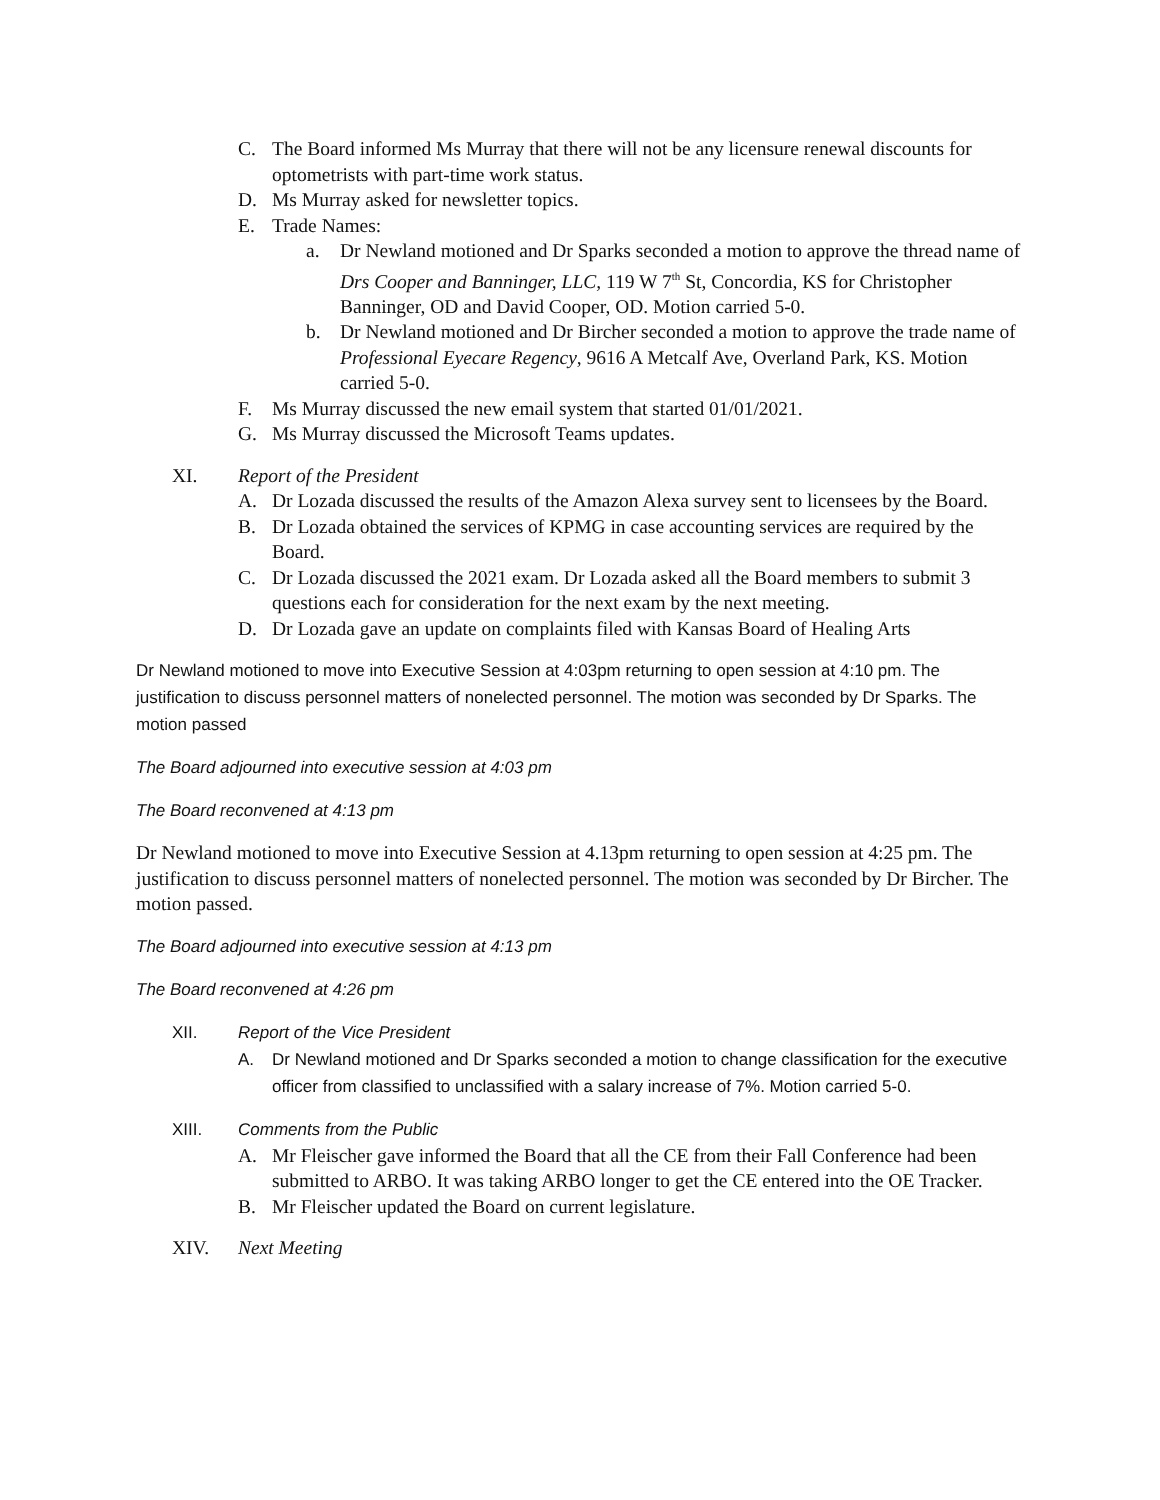C. The Board informed Ms Murray that there will not be any licensure renewal discounts for optometrists with part-time work status.
D. Ms Murray asked for newsletter topics.
E. Trade Names:
a. Dr Newland motioned and Dr Sparks seconded a motion to approve the thread name of Drs Cooper and Banninger, LLC, 119 W 7<sup>th</sup> St, Concordia, KS for Christopher Banninger, OD and David Cooper, OD. Motion carried 5-0.
b. Dr Newland motioned and Dr Bircher seconded a motion to approve the trade name of Professional Eyecare Regency, 9616 A Metcalf Ave, Overland Park, KS. Motion carried 5-0.
F. Ms Murray discussed the new email system that started 01/01/2021.
G. Ms Murray discussed the Microsoft Teams updates.
XI. Report of the President
A. Dr Lozada discussed the results of the Amazon Alexa survey sent to licensees by the Board.
B. Dr Lozada obtained the services of KPMG in case accounting services are required by the Board.
C. Dr Lozada discussed the 2021 exam. Dr Lozada asked all the Board members to submit 3 questions each for consideration for the next exam by the next meeting.
D. Dr Lozada gave an update on complaints filed with Kansas Board of Healing Arts
Dr Newland motioned to move into Executive Session at 4:03pm returning to open session at 4:10 pm. The justification to discuss personnel matters of nonelected personnel. The motion was seconded by Dr Sparks. The motion passed
The Board adjourned into executive session at 4:03 pm
The Board reconvened at 4:13 pm
Dr Newland motioned to move into Executive Session at 4.13pm returning to open session at 4:25 pm. The justification to discuss personnel matters of nonelected personnel. The motion was seconded by Dr Bircher. The motion passed.
The Board adjourned into executive session at 4:13 pm
The Board reconvened at 4:26 pm
XII. Report of the Vice President
A. Dr Newland motioned and Dr Sparks seconded a motion to change classification for the executive officer from classified to unclassified with a salary increase of 7%. Motion carried 5-0.
XIII. Comments from the Public
A. Mr Fleischer gave informed the Board that all the CE from their Fall Conference had been submitted to ARBO. It was taking ARBO longer to get the CE entered into the OE Tracker.
B. Mr Fleischer updated the Board on current legislature.
XIV. Next Meeting